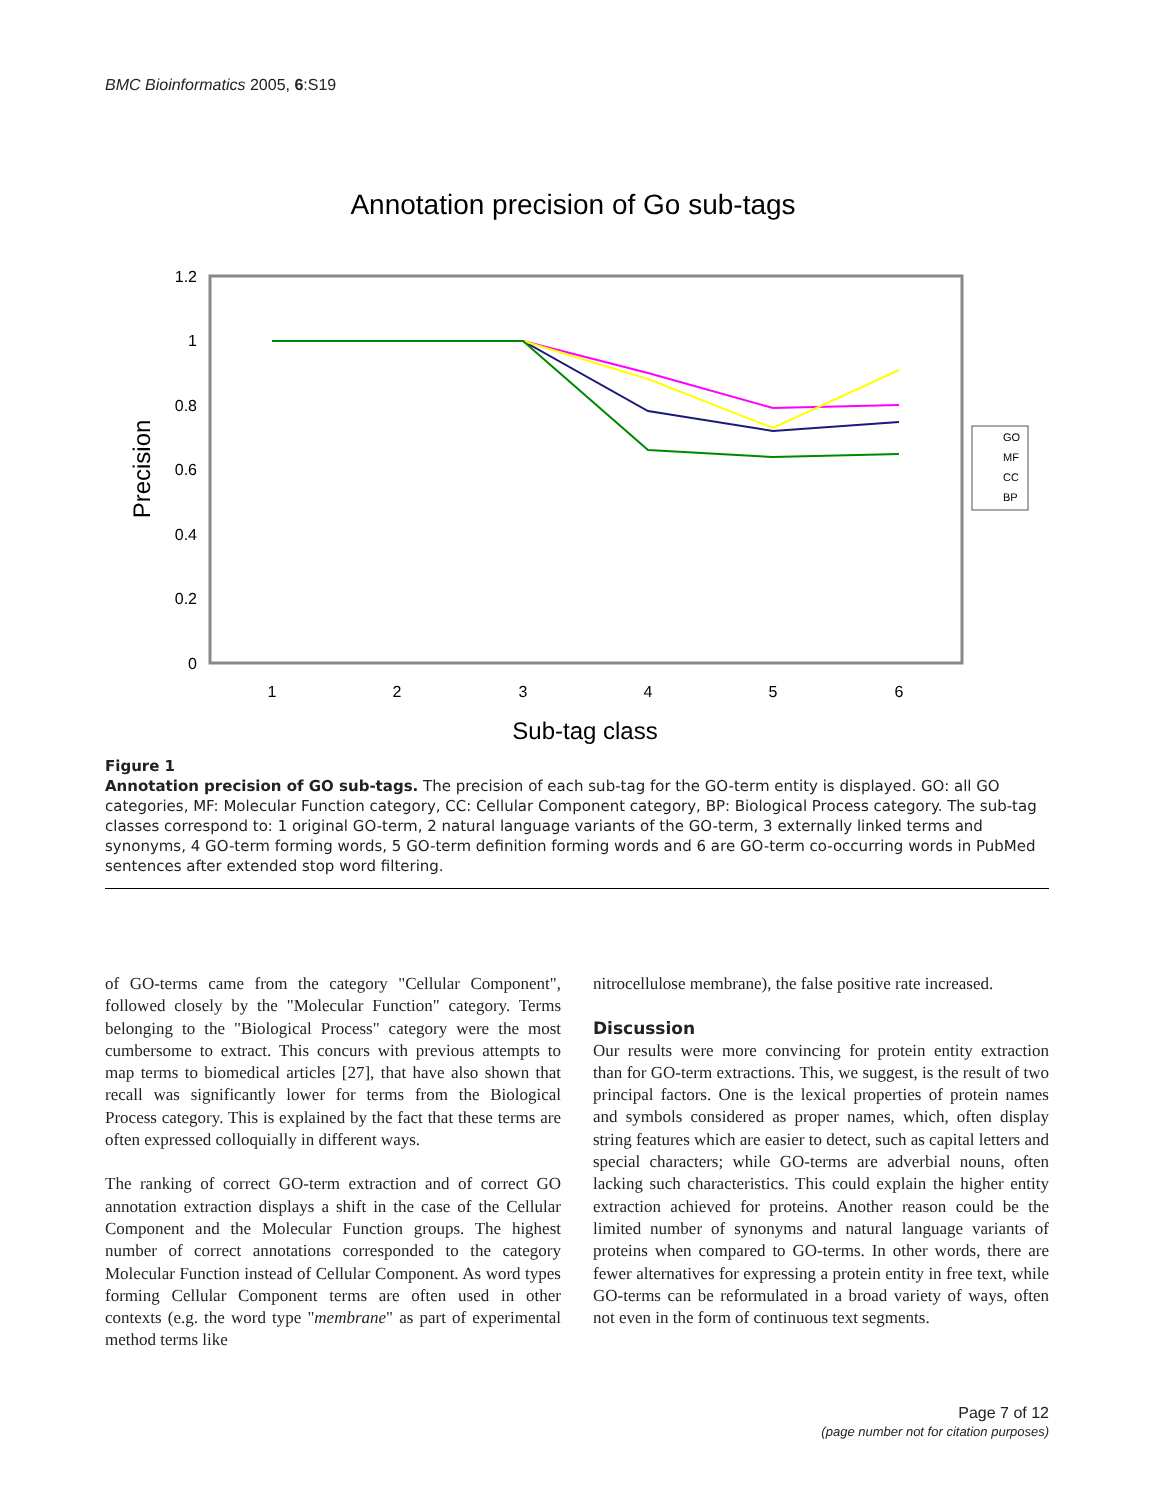BMC Bioinformatics 2005, 6:S19
Annotation precision of Go sub-tags
1.2
1
0.8
0.6
0.4
0.2
0
Precision
1
2
3
4
5
6
Sub-tag class
GO
MF
CC
BP
Figure 1
Annotation precision of GO sub-tags. The precision of each sub-tag for the GO-term entity is displayed. GO: all GO categories, MF: Molecular Function category, CC: Cellular Component category, BP: Biological Process category. The sub-tag classes correspond to: 1 original GO-term, 2 natural language variants of the GO-term, 3 externally linked terms and synonyms, 4 GO-term forming words, 5 GO-term definition forming words and 6 are GO-term co-occurring words in PubMed sentences after extended stop word filtering.
of GO-terms came from the category "Cellular Component", followed closely by the "Molecular Function" category. Terms belonging to the "Biological Process" category were the most cumbersome to extract. This concurs with previous attempts to map terms to biomedical articles [27], that have also shown that recall was significantly lower for terms from the Biological Process category. This is explained by the fact that these terms are often expressed colloquially in different ways.
The ranking of correct GO-term extraction and of correct GO annotation extraction displays a shift in the case of the Cellular Component and the Molecular Function groups. The highest number of correct annotations corresponded to the category Molecular Function instead of Cellular Component. As word types forming Cellular Component terms are often used in other contexts (e.g. the word type "membrane" as part of experimental method terms like
nitrocellulose membrane), the false positive rate increased.
Discussion
Our results were more convincing for protein entity extraction than for GO-term extractions. This, we suggest, is the result of two principal factors. One is the lexical properties of protein names and symbols considered as proper names, which, often display string features which are easier to detect, such as capital letters and special characters; while GO-terms are adverbial nouns, often lacking such characteristics. This could explain the higher entity extraction achieved for proteins. Another reason could be the limited number of synonyms and natural language variants of proteins when compared to GO-terms. In other words, there are fewer alternatives for expressing a protein entity in free text, while GO-terms can be reformulated in a broad variety of ways, often not even in the form of continuous text segments.
Page 7 of 12
(page number not for citation purposes)